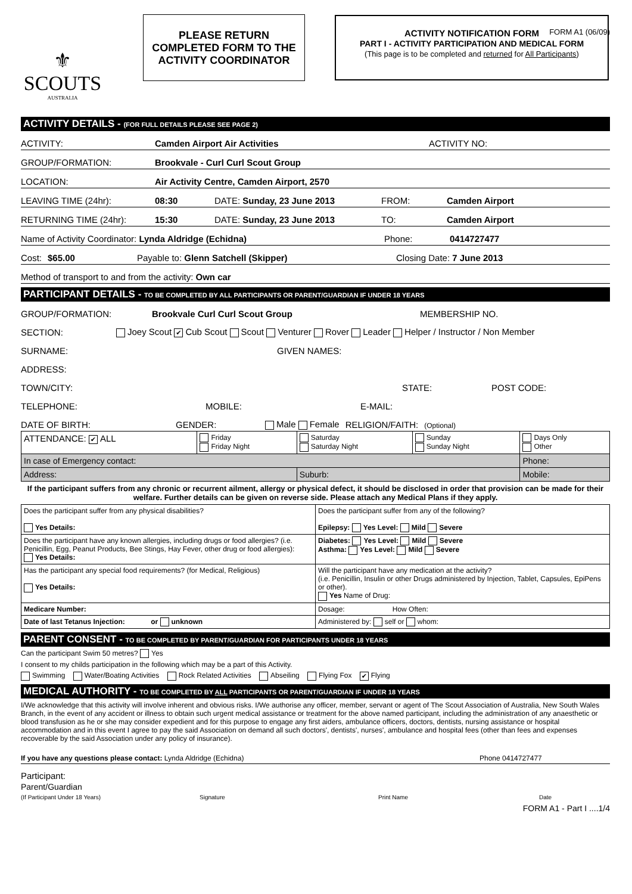FORM A1 (06/09)
⚜
SCOUTS
AUSTRALIA
PLEASE RETURN
COMPLETED FORM TO THE
ACTIVITY COORDINATOR
ACTIVITY NOTIFICATION FORM
PART I - ACTIVITY PARTICIPATION AND MEDICAL FORM
(This page is to be completed and returned for All Participants)
ACTIVITY DETAILS - (FOR FULL DETAILS PLEASE SEE PAGE 2)
ACTIVITY: Camden Airport Air Activities ACTIVITY NO:
GROUP/FORMATION: Brookvale - Curl Curl Scout Group
LOCATION: Air Activity Centre, Camden Airport, 2570
LEAVING TIME (24hr): 08:30 DATE: Sunday, 23 June 2013 FROM: Camden Airport
RETURNING TIME (24hr): 15:30 DATE: Sunday, 23 June 2013 TO: Camden Airport
Name of Activity Coordinator: Lynda Aldridge (Echidna) Phone: 0414727477
Cost: $65.00 Payable to: Glenn Satchell (Skipper) Closing Date: 7 June 2013
Method of transport to and from the activity: Own car
PARTICIPANT DETAILS - TO BE COMPLETED BY ALL PARTICIPANTS OR PARENT/GUARDIAN IF UNDER 18 YEARS
GROUP/FORMATION: Brookvale Curl Curl Scout Group MEMBERSHIP NO.
SECTION: Joey Scout ✔ Cub Scout Scout Venturer Rover Leader Helper / Instructor / Non Member
SURNAME: GIVEN NAMES:
ADDRESS:
TOWN/CITY: STATE: POST CODE:
TELEPHONE: MOBILE: E-MAIL:
DATE OF BIRTH: GENDER: Male Female RELIGION/FAITH: (Optional)
| ATTENDANCE: ✔ ALL | Friday Friday Night | Saturday Saturday Night | Sunday Sunday Night | Days Only Other |
| In case of Emergency contact: | | | | Phone: |
| Address: | | Suburb: | | Mobile: |
If the participant suffers from any chronic or recurrent ailment, allergy or physical defect, it should be disclosed in order that provision can be made for their welfare. Further details can be given on reverse side. Please attach any Medical Plans if they apply.
| Does the participant suffer from any physical disabilities? Yes Details: | Does the participant suffer from any of the following? Epilepsy: Yes Level: Mild Severe |
| Does the participant have any known allergies, including drugs or food allergies? (i.e. Penicillin, Egg, Peanut Products, Bee Stings, Hay Fever, other drug or food allergies): Yes Details: | Diabetes: Yes Level: Mild Severe Asthma: Yes Level: Mild Severe |
| Has the participant any special food requirements? (for Medical, Religious) Yes Details: | Will the participant have any medication at the activity? (i.e. Penicillin, Insulin or other Drugs administered by Injection, Tablet, Capsules, EpiPens or other). Yes Name of Drug: |
| Medicare Number: | Dosage: How Often: |
| Date of last Tetanus Injection: or unknown | Administered by: self or whom: |
PARENT CONSENT - TO BE COMPLETED BY PARENT/GUARDIAN FOR PARTICIPANTS UNDER 18 YEARS
Can the participant Swim 50 metres? Yes
I consent to my childs participation in the following which may be a part of this Activity.
Swimming Water/Boating Activities Rock Related Activities Abseiling Flying Fox ✔ Flying
MEDICAL AUTHORITY - TO BE COMPLETED BY ALL PARTICIPANTS OR PARENT/GUARDIAN IF UNDER 18 YEARS
I/We acknowledge that this activity will involve inherent and obvious risks. I/We authorise any officer, member, servant or agent of The Scout Association of Australia, New South Wales Branch, in the event of any accident or illness to obtain such urgent medical assistance or treatment for the above named participant, including the administration of any anaesthetic or blood transfusion as he or she may consider expedient and for this purpose to engage any first aiders, ambulance officers, doctors, dentists, nursing assistance or hospital accommodation and in this event I agree to pay the said Association on demand all such doctors', dentists', nurses', ambulance and hospital fees (other than fees and expenses recoverable by the said Association under any policy of insurance).
If you have any questions please contact: Lynda Aldridge (Echidna) Phone 0414727477
Participant:
Parent/Guardian
(If Participant Under 18 Years) Signature Print Name Date
FORM A1 - Part I ....1/4